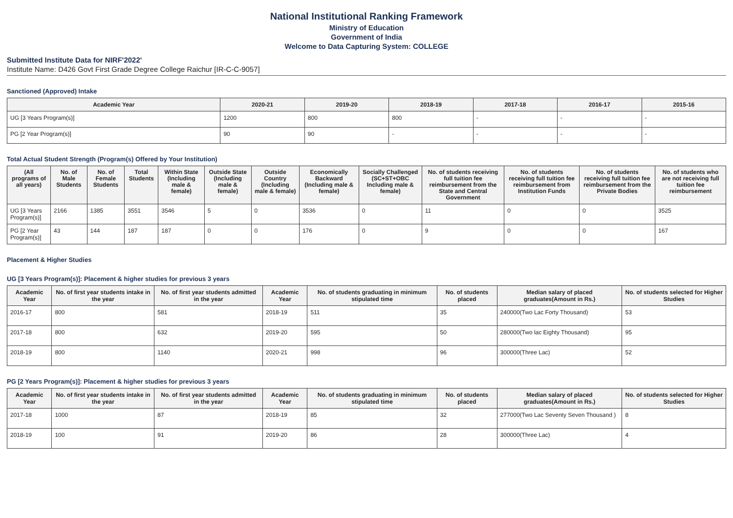National Institutional Ranking Framework
Ministry of Education
Government of India
Welcome to Data Capturing System: COLLEGE
Submitted Institute Data for NIRF'2022'
Institute Name: D426 Govt First Grade Degree College Raichur [IR-C-C-9057]
Sanctioned (Approved) Intake
| Academic Year | 2020-21 | 2019-20 | 2018-19 | 2017-18 | 2016-17 | 2015-16 |
| --- | --- | --- | --- | --- | --- | --- |
| UG [3 Years Program(s)] | 1200 | 800 | 800 | - | - | - |
| PG [2 Year Program(s)] | 90 | 90 | - | - | - | - |
Total Actual Student Strength (Program(s) Offered by Your Institution)
| (All programs of all years) | No. of Male Students | No. of Female Students | Total Students | Within State (Including male & female) | Outside State (Including male & female) | Outside Country (Including male & female) | Economically Backward (Including male & female) | Socially Challenged (SC+ST+OBC Including male & female) | No. of students receiving full tuition fee reimbursement from the State and Central Government | No. of students receiving full tuition fee reimbursement from Institution Funds | No. of students receiving full tuition fee reimbursement from the Private Bodies | No. of students who are not receiving full tuition fee reimbursement |
| --- | --- | --- | --- | --- | --- | --- | --- | --- | --- | --- | --- | --- |
| UG [3 Years Program(s)] | 2166 | 1385 | 3551 | 3546 | 5 | 0 | 3536 | 0 | 11 | 0 | 0 | 3525 |
| PG [2 Year Program(s)] | 43 | 144 | 187 | 187 | 0 | 0 | 176 | 0 | 9 | 0 | 0 | 167 |
Placement & Higher Studies
UG [3 Years Program(s)]: Placement & higher studies for previous 3 years
| Academic Year | No. of first year students intake in the year | No. of first year students admitted in the year | Academic Year | No. of students graduating in minimum stipulated time | No. of students placed | Median salary of placed graduates(Amount in Rs.) | No. of students selected for Higher Studies |
| --- | --- | --- | --- | --- | --- | --- | --- |
| 2016-17 | 800 | 581 | 2018-19 | 511 | 35 | 240000(Two Lac Forty Thousand) | 53 |
| 2017-18 | 800 | 632 | 2019-20 | 595 | 50 | 280000(Two lac Eighty Thousand) | 95 |
| 2018-19 | 800 | 1140 | 2020-21 | 998 | 96 | 300000(Three Lac) | 52 |
PG [2 Years Program(s)]: Placement & higher studies for previous 3 years
| Academic Year | No. of first year students intake in the year | No. of first year students admitted in the year | Academic Year | No. of students graduating in minimum stipulated time | No. of students placed | Median salary of placed graduates(Amount in Rs.) | No. of students selected for Higher Studies |
| --- | --- | --- | --- | --- | --- | --- | --- |
| 2017-18 | 1000 | 87 | 2018-19 | 85 | 32 | 277000(Two Lac Seventy Seven Thousand ) | 8 |
| 2018-19 | 100 | 91 | 2019-20 | 86 | 28 | 300000(Three Lac) | 4 |